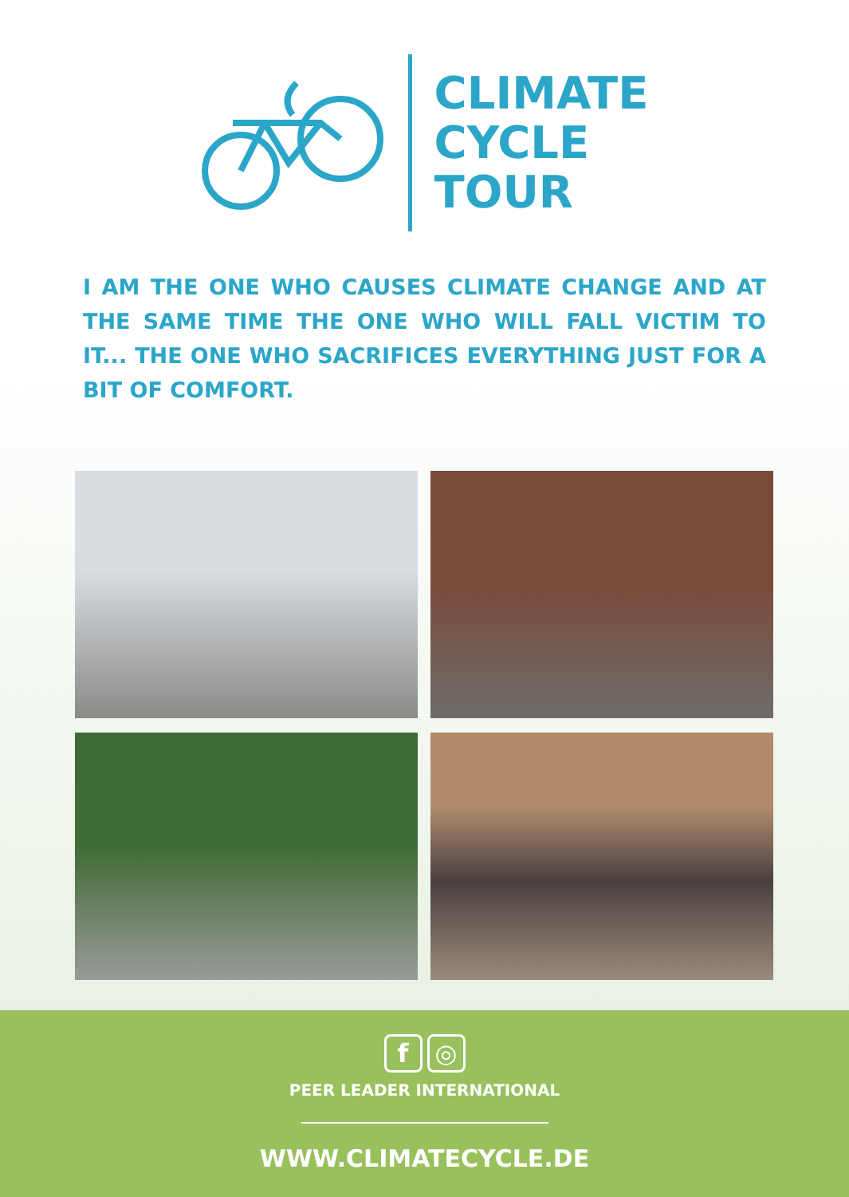CLIMATE
CYCLE
TOUR
I AM THE ONE WHO CAUSES CLIMATE CHANGE AND AT THE SAME TIME THE ONE WHO WILL FALL VICTIM TO IT... THE ONE WHO SACRIFICES EVERYTHING JUST FOR A BIT OF COMFORT.
f ◎
PEER LEADER INTERNATIONAL
WWW.CLIMATECYCLE.DE